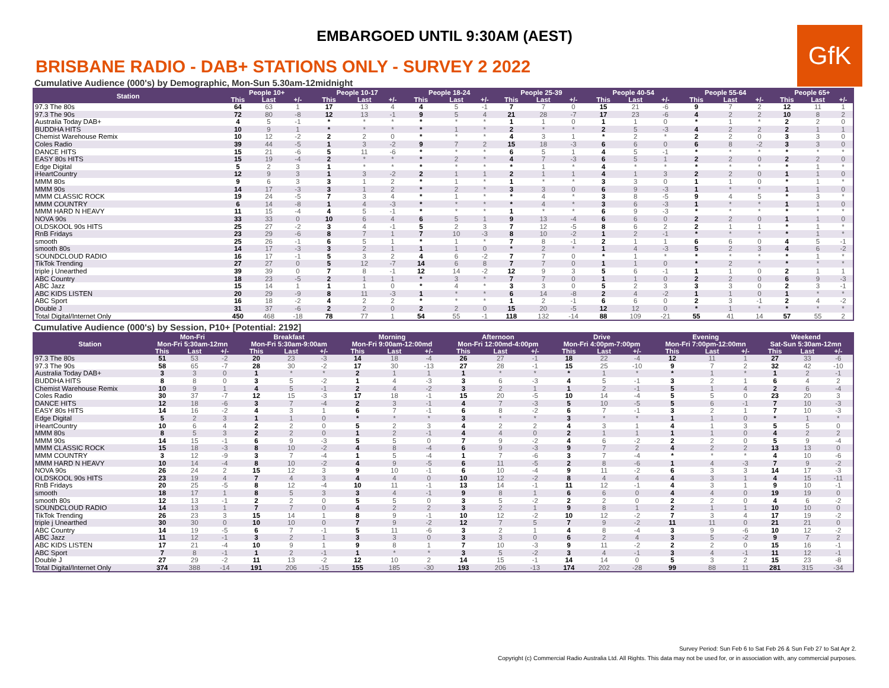EMBARGOED UNTIL 9:30AM (AEST)
GfK
BRISBANE RADIO - DAB+ STATIONS ONLY - SURVEY 2 2022
Cumulative Audience (000's) by Demographic, Mon-Sun 5.30am-12midnight
| Station | People 10+ | | | People 10-17 | | | People 18-24 | | | People 25-39 | | | People 40-54 | | | People 55-64 | | | People 65+ | | |
| --- | --- | --- | --- | --- | --- | --- | --- | --- | --- | --- | --- | --- | --- | --- | --- | --- | --- | --- | --- | --- | --- |
| | This | Last | +/- | This | Last | +/- | This | Last | +/- | This | Last | +/- | This | Last | +/- | This | Last | +/- | This | Last | +/- |
| 97.3 The 80s | 64 | 63 | 1 | 17 | 13 | 4 | 4 | 5 | -1 | 7 | 7 | 0 | 15 | 21 | -6 | 9 | 7 | 2 | 12 | 11 | 1 |
| 97.3 The 90s | 72 | 80 | -8 | 12 | 13 | -1 | 9 | 5 | 4 | 21 | 28 | -7 | 17 | 23 | -6 | 4 | 2 | 2 | 10 | 8 | 2 |
| Australia Today DAB+ | 4 | 5 | -1 | * | * | * | * | * | * | 1 | 1 | 0 | 1 | 1 | 0 | * | 1 | * | 2 | 2 | 0 |
| BUDDHA HITS | 10 | 9 | 1 | * | * | * | * | 1 | * | 2 | * | * | 2 | 5 | -3 | 4 | 2 | 2 | 2 | 1 | 1 |
| Chemist Warehouse Remix | 10 | 12 | -2 | 2 | 2 | 0 | * | * | * | 4 | 3 | 1 | * | 2 | * | 2 | 2 | 0 | 3 | 3 | 0 |
| Coles Radio | 39 | 44 | -5 | 1 | 3 | -2 | 9 | 7 | 2 | 15 | 18 | -3 | 6 | 6 | 0 | 6 | 8 | -2 | 3 | 3 | 0 |
| DANCE HITS | 15 | 21 | -6 | 5 | 11 | -6 | * | * | * | 6 | 5 | 1 | 4 | 5 | -1 | * | * | * | * | * | * |
| EASY 80s HITS | 15 | 19 | -4 | 2 | * | * | * | 2 | * | 4 | 7 | -3 | 6 | 5 | 1 | 2 | 2 | 0 | 2 | 2 | 0 |
| Edge Digital | 5 | 2 | 3 | 1 | * | * | * | * | * | * | 1 | * | 4 | * | * | * | * | * | * | 1 | * |
| iHeartCountry | 12 | 9 | 3 | 1 | 3 | -2 | 2 | 1 | 1 | 2 | 1 | 1 | 4 | 1 | 3 | 2 | 2 | 0 | 1 | 1 | 0 |
| MMM 80s | 9 | 6 | 3 | 3 | 1 | 2 | * | 1 | * | 1 | * | * | 3 | 3 | 0 | 1 | 1 | 0 | * | 1 | * |
| MMM 90s | 14 | 17 | -3 | 3 | 1 | 2 | * | 2 | * | 3 | 3 | 0 | 6 | 9 | -3 | 1 | * | * | 1 | 1 | 0 |
| MMM CLASSIC ROCK | 19 | 24 | -5 | 7 | 3 | 4 | * | 1 | * | * | 4 | * | 3 | 8 | -5 | 9 | 4 | 5 | * | 3 | * |
| MMM COUNTRY | 6 | 14 | -8 | 1 | 4 | -3 | * | * | * | * | 4 | * | 3 | 6 | -3 | 1 | * | * | 1 | 1 | 0 |
| MMM HARD N HEAVY | 11 | 15 | -4 | 4 | 5 | -1 | * | * | * | 1 | * | * | 6 | 9 | -3 | * | * | * | * | * | * |
| NOVA 90s | 33 | 33 | 0 | 10 | 6 | 4 | 6 | 5 | 1 | 9 | 13 | -4 | 6 | 6 | 0 | 2 | 2 | 0 | 1 | 1 | 0 |
| OLDSKOOL 90s HITS | 25 | 27 | -2 | 3 | 4 | -1 | 5 | 2 | 3 | 7 | 12 | -5 | 8 | 6 | 2 | 2 | 1 | 1 | * | 1 | * |
| RnB Fridays | 23 | 29 | -6 | 8 | 7 | 1 | 7 | 10 | -3 | 8 | 10 | -2 | 1 | 2 | -1 | * | * | * | * | 1 | * |
| smooth | 25 | 26 | -1 | 6 | 5 | 1 | * | 1 | * | 7 | 8 | -1 | 2 | 1 | 1 | 6 | 6 | 0 | 4 | 5 | -1 |
| smooth 80s | 14 | 17 | -3 | 3 | 2 | 1 | 1 | 1 | 0 | * | 2 | * | 1 | 4 | -3 | 5 | 2 | 3 | 4 | 6 | -2 |
| SOUNDCLOUD RADIO | 16 | 17 | -1 | 5 | 3 | 2 | 4 | 6 | -2 | 7 | 7 | 0 | * | 1 | * | * | * | * | * | 1 | * |
| TikTok Trending | 27 | 27 | 0 | 5 | 12 | -7 | 14 | 6 | 8 | 7 | 7 | 0 | 1 | 1 | 0 | * | 2 | * | * | * | * |
| triple j Unearthed | 39 | 39 | 0 | 7 | 8 | -1 | 12 | 14 | -2 | 12 | 9 | 3 | 5 | 6 | -1 | 1 | 1 | 0 | 2 | 1 | 1 |
| ABC Country | 18 | 23 | -5 | 2 | 1 | 1 | * | 3 | * | 7 | 7 | 0 | 1 | 1 | 0 | 2 | 2 | 0 | 6 | 9 | -3 |
| ABC Jazz | 15 | 14 | 1 | 1 | 1 | 0 | * | 4 | * | 3 | 3 | 0 | 5 | 2 | 3 | 3 | 3 | 0 | 2 | 3 | -1 |
| ABC KIDS LISTEN | 20 | 29 | -9 | 8 | 11 | -3 | 1 | * | * | 6 | 14 | -8 | 2 | 4 | -2 | 1 | 1 | 0 | 1 | * | * |
| ABC Sport | 16 | 18 | -2 | 4 | 2 | 2 | * | * | * | 1 | 2 | -1 | 6 | 6 | 0 | 2 | 3 | -1 | 2 | 4 | -2 |
| Double J | 31 | 37 | -6 | 2 | 2 | 0 | 2 | 2 | 0 | 15 | 20 | -5 | 12 | 12 | 0 | * | 1 | * | * | * | * |
| Total Digital/Internet Only | 450 | 468 | -18 | 78 | 77 | 1 | 54 | 55 | -1 | 118 | 132 | -14 | 88 | 109 | -21 | 55 | 41 | 14 | 57 | 55 | 2 |
Cumulative Audience (000's) by Session, P10+ [Potential: 2192]
| Station | Mon-Fri | | | Breakfast | | | Morning | | | Afternoon | | | Drive | | | Evening | | | Weekend | | |
| --- | --- | --- | --- | --- | --- | --- | --- | --- | --- | --- | --- | --- | --- | --- | --- | --- | --- | --- | --- | --- | --- |
| | Mon-Fri 5:30am-12mn | | | Mon-Fri 5:30am-9:00am | | | Mon-Fri 9:00am-12:00md | | | Mon-Fri 12:00md-4:00pm | | | Mon-Fri 4:00pm-7:00pm | | | Mon-Fri 7:00pm-12:00mn | | | Sat-Sun 5:30am-12mn | | |
| | This | Last | +/- | This | Last | +/- | This | Last | +/- | This | Last | +/- | This | Last | +/- | This | Last | +/- | This | Last | +/- |
| 97.3 The 80s | 51 | 53 | -2 | 20 | 23 | -3 | 14 | 18 | -4 | 26 | 27 | -1 | 18 | 22 | -4 | 12 | 11 | 1 | 27 | 33 | -6 |
| 97.3 The 90s | 58 | 65 | -7 | 28 | 30 | -2 | 17 | 30 | -13 | 27 | 28 | -1 | 15 | 25 | -10 | 9 | 7 | 2 | 32 | 42 | -10 |
| Australia Today DAB+ | 3 | 3 | 0 | 1 | * | * | 2 | 1 | 1 | 1 | * | * | * | 1 | * | * | 1 | * | 1 | 2 | -1 |
| BUDDHA HITS | 8 | 8 | 0 | 3 | 5 | -2 | 1 | 4 | -3 | 3 | 6 | -3 | 4 | 5 | -1 | 3 | 2 | 1 | 6 | 4 | 2 |
| Chemist Warehouse Remix | 10 | 9 | 1 | 4 | 5 | -1 | 2 | 4 | -2 | 3 | 2 | 1 | 1 | 2 | -1 | 5 | 1 | 4 | 2 | 6 | -4 |
| Coles Radio | 30 | 37 | -7 | 12 | 15 | -3 | 17 | 18 | -1 | 15 | 20 | -5 | 10 | 14 | -4 | 5 | 5 | 0 | 23 | 20 | 3 |
| DANCE HITS | 12 | 18 | -6 | 3 | 7 | -4 | 2 | 3 | -1 | 4 | 7 | -3 | 5 | 10 | -5 | 5 | 6 | -1 | 7 | 10 | -3 |
| EASY 80s HITS | 14 | 16 | -2 | 4 | 3 | 1 | 6 | 7 | -1 | 6 | 8 | -2 | 6 | 7 | -1 | 3 | 2 | 1 | 7 | 10 | -3 |
| Edge Digital | 5 | 2 | 3 | 1 | 1 | 0 | * | * | * | 3 | * | * | 3 | * | * | 1 | 1 | 0 | * | 1 | * |
| iHeartCountry | 10 | 6 | 4 | 2 | 2 | 0 | 5 | 2 | 3 | 4 | 2 | 2 | 4 | 3 | 1 | 4 | 1 | 3 | 5 | 5 | 0 |
| MMM 80s | 8 | 5 | 3 | 2 | 2 | 0 | 1 | 2 | -1 | 4 | 4 | 0 | 2 | 1 | 1 | 1 | 1 | 0 | 4 | 2 | 2 |
| MMM 90s | 14 | 15 | -1 | 6 | 9 | -3 | 5 | 5 | 0 | 7 | 9 | -2 | 4 | 6 | -2 | 2 | 2 | 0 | 5 | 9 | -4 |
| MMM CLASSIC ROCK | 15 | 18 | -3 | 8 | 10 | -2 | 4 | 8 | -4 | 6 | 9 | -3 | 9 | 7 | 2 | 4 | 2 | 2 | 13 | 13 | 0 |
| MMM COUNTRY | 3 | 12 | -9 | 3 | 7 | -4 | 1 | 5 | -4 | 1 | 7 | -6 | 3 | 7 | -4 | * | * | * | 4 | 10 | -6 |
| MMM HARD N HEAVY | 10 | 14 | -4 | 8 | 10 | -2 | 4 | 9 | -5 | 6 | 11 | -5 | 2 | 8 | -6 | 1 | 4 | -3 | 7 | 9 | -2 |
| NOVA 90s | 26 | 24 | 2 | 15 | 12 | 3 | 9 | 10 | -1 | 6 | 10 | -4 | 9 | 11 | -2 | 6 | 3 | 3 | 14 | 17 | -3 |
| OLDSKOOL 90s HITS | 23 | 19 | 4 | 7 | 4 | 3 | 4 | 4 | 0 | 10 | 12 | -2 | 8 | 4 | 4 | 4 | 3 | 1 | 4 | 15 | -11 |
| RnB Fridays | 20 | 25 | -5 | 8 | 12 | -4 | 10 | 11 | -1 | 13 | 14 | -1 | 11 | 12 | -1 | 4 | 3 | 1 | 9 | 10 | -1 |
| smooth | 18 | 17 | 1 | 8 | 5 | 3 | 3 | 4 | -1 | 9 | 8 | 1 | 6 | 6 | 0 | 4 | 4 | 0 | 19 | 19 | 0 |
| smooth 80s | 12 | 13 | -1 | 2 | 2 | 0 | 5 | 5 | 0 | 3 | 5 | -2 | 2 | 2 | 0 | 2 | 2 | 0 | 4 | 6 | -2 |
| SOUNDCLOUD RADIO | 14 | 13 | 1 | 7 | 7 | 0 | 4 | 2 | 2 | 3 | 2 | 1 | 9 | 8 | 1 | 2 | 1 | 1 | 10 | 10 | 0 |
| TikTok Trending | 26 | 23 | 3 | 15 | 14 | 1 | 8 | 9 | -1 | 10 | 12 | -2 | 10 | 12 | -2 | 7 | 3 | 4 | 17 | 19 | -2 |
| triple j Unearthed | 30 | 30 | 0 | 10 | 10 | 0 | 7 | 9 | -2 | 12 | 7 | 5 | 7 | 9 | -2 | 11 | 11 | 0 | 21 | 21 | 0 |
| ABC Country | 14 | 19 | -5 | 6 | 7 | -1 | 5 | 11 | -6 | 3 | 2 | 1 | 4 | 8 | -4 | 3 | 9 | -6 | 10 | 12 | -2 |
| ABC Jazz | 11 | 12 | -1 | 3 | 2 | 1 | 3 | 3 | 0 | 3 | 3 | 0 | 6 | 2 | 4 | 3 | 5 | -2 | 9 | 7 | 2 |
| ABC KIDS LISTEN | 17 | 21 | -4 | 10 | 9 | 1 | 9 | 8 | 1 | 7 | 10 | -3 | 9 | 11 | -2 | 2 | 2 | 0 | 15 | 16 | -1 |
| ABC Sport | 7 | 8 | -1 | 1 | 2 | -1 | 1 | * | * | 3 | 5 | -2 | 3 | 4 | -1 | 3 | 4 | -1 | 11 | 12 | -1 |
| Double J | 27 | 29 | -2 | 11 | 13 | -2 | 12 | 10 | 2 | 14 | 15 | -1 | 14 | 14 | 0 | 5 | 3 | 2 | 15 | 23 | -8 |
| Total Digital/Internet Only | 374 | 388 | -14 | 191 | 206 | -15 | 155 | 185 | -30 | 193 | 206 | -13 | 174 | 202 | -28 | 99 | 88 | 11 | 281 | 315 | -34 |
Survey Period: Sun Feb 6 to Sat Feb 26 & Sun Feb 27 to Sat Apr 2.
Copyright (c) Commercial Radio Australia Ltd. All Rights. This data may not be used for, or in association with, any commercial purposes.